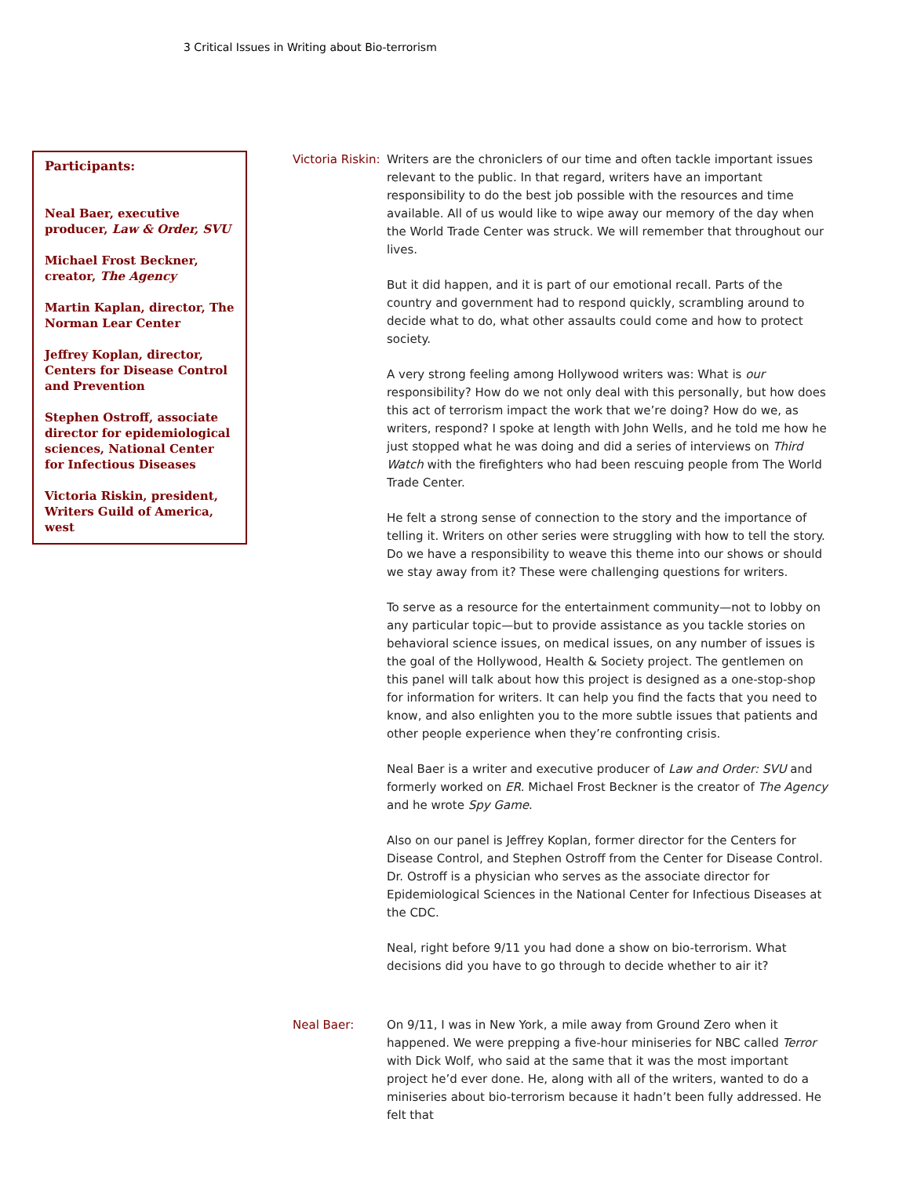3 Critical Issues in Writing about Bio-terrorism
Participants:
Neal Baer, executive producer, Law & Order, SVU
Michael Frost Beckner, creator, The Agency
Martin Kaplan, director, The Norman Lear Center
Jeffrey Koplan, director, Centers for Disease Control and Prevention
Stephen Ostroff, associate director for epidemiological sciences, National Center for Infectious Diseases
Victoria Riskin, president, Writers Guild of America, west
Victoria Riskin:
Writers are the chroniclers of our time and often tackle important issues relevant to the public. In that regard, writers have an important responsibility to do the best job possible with the resources and time available. All of us would like to wipe away our memory of the day when the World Trade Center was struck. We will remember that throughout our lives.
But it did happen, and it is part of our emotional recall. Parts of the country and government had to respond quickly, scrambling around to decide what to do, what other assaults could come and how to protect society.
A very strong feeling among Hollywood writers was: What is our responsibility? How do we not only deal with this personally, but how does this act of terrorism impact the work that we’re doing? How do we, as writers, respond? I spoke at length with John Wells, and he told me how he just stopped what he was doing and did a series of interviews on Third Watch with the firefighters who had been rescuing people from The World Trade Center.
He felt a strong sense of connection to the story and the importance of telling it. Writers on other series were struggling with how to tell the story. Do we have a responsibility to weave this theme into our shows or should we stay away from it? These were challenging questions for writers.
To serve as a resource for the entertainment community—not to lobby on any particular topic—but to provide assistance as you tackle stories on behavioral science issues, on medical issues, on any number of issues is the goal of the Hollywood, Health & Society project. The gentlemen on this panel will talk about how this project is designed as a one-stop-shop for information for writers. It can help you find the facts that you need to know, and also enlighten you to the more subtle issues that patients and other people experience when they’re confronting crisis.
Neal Baer is a writer and executive producer of Law and Order: SVU and formerly worked on ER. Michael Frost Beckner is the creator of The Agency and he wrote Spy Game.
Also on our panel is Jeffrey Koplan, former director for the Centers for Disease Control, and Stephen Ostroff from the Center for Disease Control. Dr. Ostroff is a physician who serves as the associate director for Epidemiological Sciences in the National Center for Infectious Diseases at the CDC.
Neal, right before 9/11 you had done a show on bio-terrorism. What decisions did you have to go through to decide whether to air it?
Neal Baer: On 9/11, I was in New York, a mile away from Ground Zero when it happened. We were prepping a five-hour miniseries for NBC called Terror with Dick Wolf, who said at the same that it was the most important project he’d ever done. He, along with all of the writers, wanted to do a miniseries about bio-terrorism because it hadn’t been fully addressed. He felt that